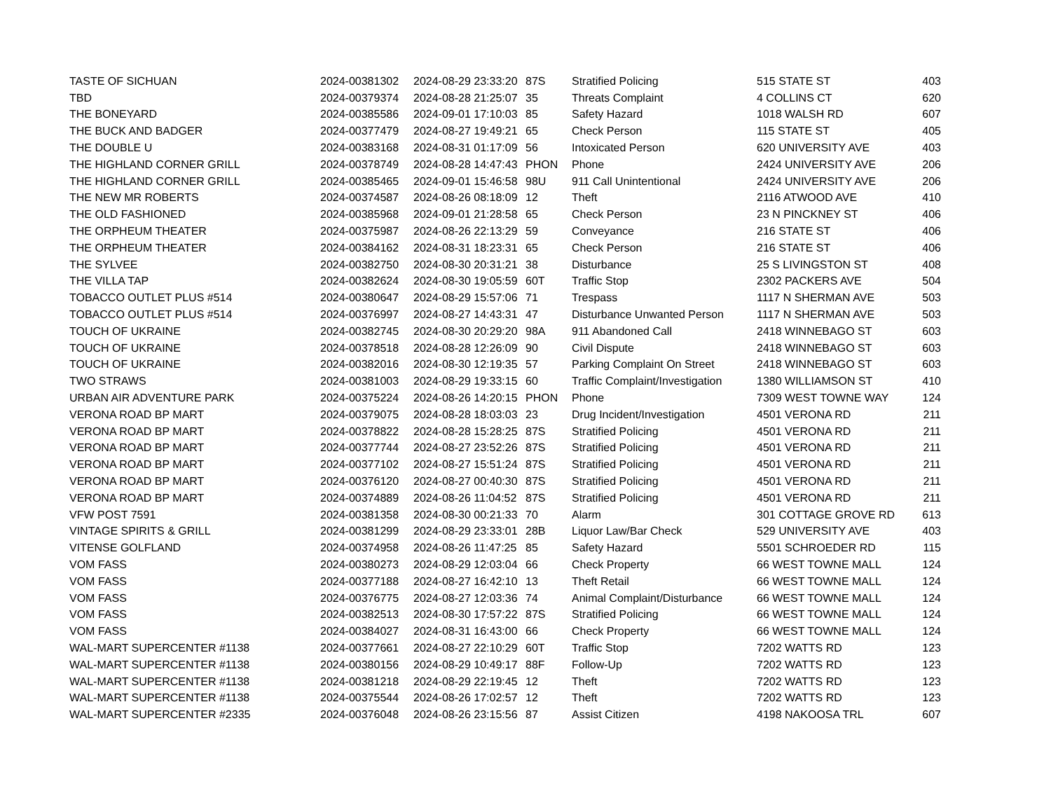| TASTE OF SICHUAN | 2024-00381302 | 2024-08-29 23:33:20 | 87S | Stratified Policing | 515 STATE ST | 403 |
| TBD | 2024-00379374 | 2024-08-28 21:25:07 | 35 | Threats Complaint | 4 COLLINS CT | 620 |
| THE BONEYARD | 2024-00385586 | 2024-09-01 17:10:03 | 85 | Safety Hazard | 1018 WALSH RD | 607 |
| THE BUCK AND BADGER | 2024-00377479 | 2024-08-27 19:49:21 | 65 | Check Person | 115 STATE ST | 405 |
| THE DOUBLE U | 2024-00383168 | 2024-08-31 01:17:09 | 56 | Intoxicated Person | 620 UNIVERSITY AVE | 403 |
| THE HIGHLAND CORNER GRILL | 2024-00378749 | 2024-08-28 14:47:43 | PHON | Phone | 2424 UNIVERSITY AVE | 206 |
| THE HIGHLAND CORNER GRILL | 2024-00385465 | 2024-09-01 15:46:58 | 98U | 911 Call Unintentional | 2424 UNIVERSITY AVE | 206 |
| THE NEW MR ROBERTS | 2024-00374587 | 2024-08-26 08:18:09 | 12 | Theft | 2116 ATWOOD AVE | 410 |
| THE OLD FASHIONED | 2024-00385968 | 2024-09-01 21:28:58 | 65 | Check Person | 23 N PINCKNEY ST | 406 |
| THE ORPHEUM THEATER | 2024-00375987 | 2024-08-26 22:13:29 | 59 | Conveyance | 216 STATE ST | 406 |
| THE ORPHEUM THEATER | 2024-00384162 | 2024-08-31 18:23:31 | 65 | Check Person | 216 STATE ST | 406 |
| THE SYLVEE | 2024-00382750 | 2024-08-30 20:31:21 | 38 | Disturbance | 25 S LIVINGSTON ST | 408 |
| THE VILLA TAP | 2024-00382624 | 2024-08-30 19:05:59 | 60T | Traffic Stop | 2302 PACKERS AVE | 504 |
| TOBACCO OUTLET PLUS #514 | 2024-00380647 | 2024-08-29 15:57:06 | 71 | Trespass | 1117 N SHERMAN AVE | 503 |
| TOBACCO OUTLET PLUS #514 | 2024-00376997 | 2024-08-27 14:43:31 | 47 | Disturbance Unwanted Person | 1117 N SHERMAN AVE | 503 |
| TOUCH OF UKRAINE | 2024-00382745 | 2024-08-30 20:29:20 | 98A | 911 Abandoned Call | 2418 WINNEBAGO ST | 603 |
| TOUCH OF UKRAINE | 2024-00378518 | 2024-08-28 12:26:09 | 90 | Civil Dispute | 2418 WINNEBAGO ST | 603 |
| TOUCH OF UKRAINE | 2024-00382016 | 2024-08-30 12:19:35 | 57 | Parking Complaint On Street | 2418 WINNEBAGO ST | 603 |
| TWO STRAWS | 2024-00381003 | 2024-08-29 19:33:15 | 60 | Traffic Complaint/Investigation | 1380 WILLIAMSON ST | 410 |
| URBAN AIR ADVENTURE PARK | 2024-00375224 | 2024-08-26 14:20:15 | PHON | Phone | 7309 WEST TOWNE WAY | 124 |
| VERONA ROAD BP MART | 2024-00379075 | 2024-08-28 18:03:03 | 23 | Drug Incident/Investigation | 4501 VERONA RD | 211 |
| VERONA ROAD BP MART | 2024-00378822 | 2024-08-28 15:28:25 | 87S | Stratified Policing | 4501 VERONA RD | 211 |
| VERONA ROAD BP MART | 2024-00377744 | 2024-08-27 23:52:26 | 87S | Stratified Policing | 4501 VERONA RD | 211 |
| VERONA ROAD BP MART | 2024-00377102 | 2024-08-27 15:51:24 | 87S | Stratified Policing | 4501 VERONA RD | 211 |
| VERONA ROAD BP MART | 2024-00376120 | 2024-08-27 00:40:30 | 87S | Stratified Policing | 4501 VERONA RD | 211 |
| VERONA ROAD BP MART | 2024-00374889 | 2024-08-26 11:04:52 | 87S | Stratified Policing | 4501 VERONA RD | 211 |
| VFW POST 7591 | 2024-00381358 | 2024-08-30 00:21:33 | 70 | Alarm | 301 COTTAGE GROVE RD | 613 |
| VINTAGE SPIRITS & GRILL | 2024-00381299 | 2024-08-29 23:33:01 | 28B | Liquor Law/Bar Check | 529 UNIVERSITY AVE | 403 |
| VITENSE GOLFLAND | 2024-00374958 | 2024-08-26 11:47:25 | 85 | Safety Hazard | 5501 SCHROEDER RD | 115 |
| VOM FASS | 2024-00380273 | 2024-08-29 12:03:04 | 66 | Check Property | 66 WEST TOWNE MALL | 124 |
| VOM FASS | 2024-00377188 | 2024-08-27 16:42:10 | 13 | Theft Retail | 66 WEST TOWNE MALL | 124 |
| VOM FASS | 2024-00376775 | 2024-08-27 12:03:36 | 74 | Animal Complaint/Disturbance | 66 WEST TOWNE MALL | 124 |
| VOM FASS | 2024-00382513 | 2024-08-30 17:57:22 | 87S | Stratified Policing | 66 WEST TOWNE MALL | 124 |
| VOM FASS | 2024-00384027 | 2024-08-31 16:43:00 | 66 | Check Property | 66 WEST TOWNE MALL | 124 |
| WAL-MART SUPERCENTER #1138 | 2024-00377661 | 2024-08-27 22:10:29 | 60T | Traffic Stop | 7202 WATTS RD | 123 |
| WAL-MART SUPERCENTER #1138 | 2024-00380156 | 2024-08-29 10:49:17 | 88F | Follow-Up | 7202 WATTS RD | 123 |
| WAL-MART SUPERCENTER #1138 | 2024-00381218 | 2024-08-29 22:19:45 | 12 | Theft | 7202 WATTS RD | 123 |
| WAL-MART SUPERCENTER #1138 | 2024-00375544 | 2024-08-26 17:02:57 | 12 | Theft | 7202 WATTS RD | 123 |
| WAL-MART SUPERCENTER #2335 | 2024-00376048 | 2024-08-26 23:15:56 | 87 | Assist Citizen | 4198 NAKOOSA TRL | 607 |